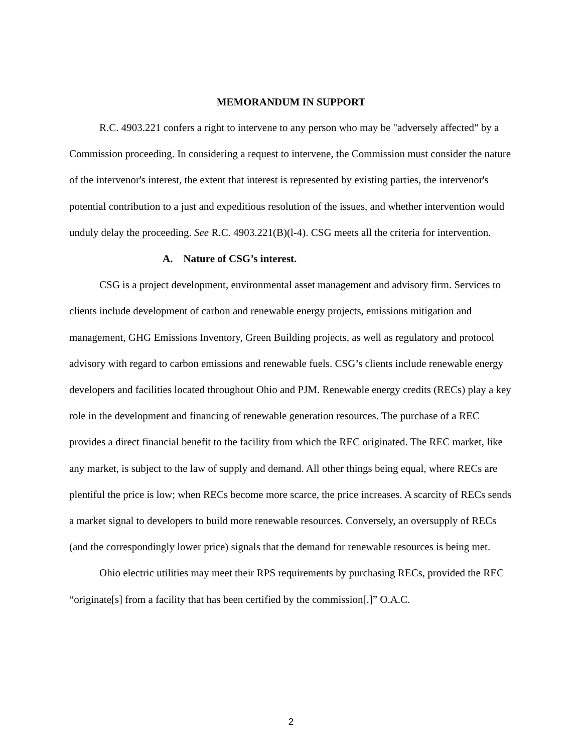MEMORANDUM IN SUPPORT
R.C. 4903.221 confers a right to intervene to any person who may be "adversely affected" by a Commission proceeding. In considering a request to intervene, the Commission must consider the nature of the intervenor's interest, the extent that interest is represented by existing parties, the intervenor's potential contribution to a just and expeditious resolution of the issues, and whether intervention would unduly delay the proceeding. See R.C. 4903.221(B)(l-4). CSG meets all the criteria for intervention.
A. Nature of CSG’s interest.
CSG is a project development, environmental asset management and advisory firm. Services to clients include development of carbon and renewable energy projects, emissions mitigation and management, GHG Emissions Inventory, Green Building projects, as well as regulatory and protocol advisory with regard to carbon emissions and renewable fuels. CSG’s clients include renewable energy developers and facilities located throughout Ohio and PJM. Renewable energy credits (RECs) play a key role in the development and financing of renewable generation resources. The purchase of a REC provides a direct financial benefit to the facility from which the REC originated. The REC market, like any market, is subject to the law of supply and demand. All other things being equal, where RECs are plentiful the price is low; when RECs become more scarce, the price increases. A scarcity of RECs sends a market signal to developers to build more renewable resources. Conversely, an oversupply of RECs (and the correspondingly lower price) signals that the demand for renewable resources is being met.
Ohio electric utilities may meet their RPS requirements by purchasing RECs, provided the REC “originate[s] from a facility that has been certified by the commission[.]” O.A.C.
2